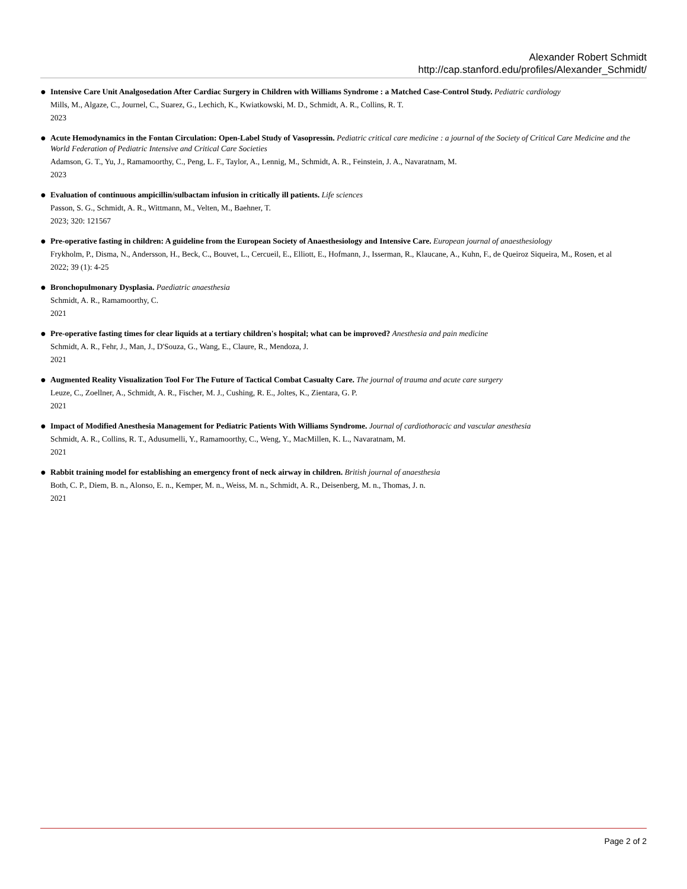Alexander Robert Schmidt
http://cap.stanford.edu/profiles/Alexander_Schmidt/
● Intensive Care Unit Analgosedation After Cardiac Surgery in Children with Williams Syndrome : a Matched Case-Control Study. Pediatric cardiology
Mills, M., Algaze, C., Journel, C., Suarez, G., Lechich, K., Kwiatkowski, M. D., Schmidt, A. R., Collins, R. T.
2023
● Acute Hemodynamics in the Fontan Circulation: Open-Label Study of Vasopressin. Pediatric critical care medicine : a journal of the Society of Critical Care Medicine and the World Federation of Pediatric Intensive and Critical Care Societies
Adamson, G. T., Yu, J., Ramamoorthy, C., Peng, L. F., Taylor, A., Lennig, M., Schmidt, A. R., Feinstein, J. A., Navaratnam, M.
2023
● Evaluation of continuous ampicillin/sulbactam infusion in critically ill patients. Life sciences
Passon, S. G., Schmidt, A. R., Wittmann, M., Velten, M., Baehner, T.
2023; 320: 121567
● Pre-operative fasting in children: A guideline from the European Society of Anaesthesiology and Intensive Care. European journal of anaesthesiology
Frykholm, P., Disma, N., Andersson, H., Beck, C., Bouvet, L., Cercueil, E., Elliott, E., Hofmann, J., Isserman, R., Klaucane, A., Kuhn, F., de Queiroz Siqueira, M., Rosen, et al
2022; 39 (1): 4-25
● Bronchopulmonary Dysplasia. Paediatric anaesthesia
Schmidt, A. R., Ramamoorthy, C.
2021
● Pre-operative fasting times for clear liquids at a tertiary children's hospital; what can be improved? Anesthesia and pain medicine
Schmidt, A. R., Fehr, J., Man, J., D'Souza, G., Wang, E., Claure, R., Mendoza, J.
2021
● Augmented Reality Visualization Tool For The Future of Tactical Combat Casualty Care. The journal of trauma and acute care surgery
Leuze, C., Zoellner, A., Schmidt, A. R., Fischer, M. J., Cushing, R. E., Joltes, K., Zientara, G. P.
2021
● Impact of Modified Anesthesia Management for Pediatric Patients With Williams Syndrome. Journal of cardiothoracic and vascular anesthesia
Schmidt, A. R., Collins, R. T., Adusumelli, Y., Ramamoorthy, C., Weng, Y., MacMillen, K. L., Navaratnam, M.
2021
● Rabbit training model for establishing an emergency front of neck airway in children. British journal of anaesthesia
Both, C. P., Diem, B. n., Alonso, E. n., Kemper, M. n., Weiss, M. n., Schmidt, A. R., Deisenberg, M. n., Thomas, J. n.
2021
Page 2 of 2